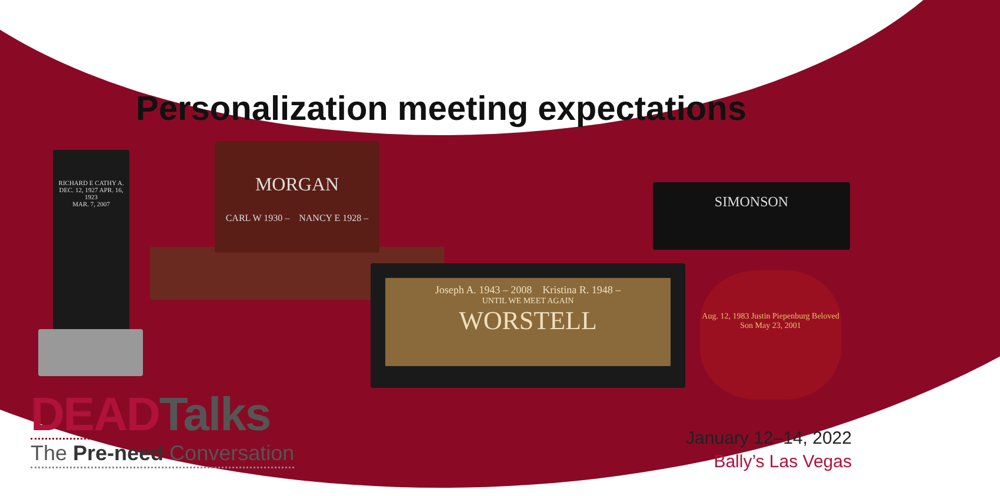Personalization meeting expectations
RICHARD E CATHY A.
DEC. 12, 1927 APR. 16, 1923
MAR. 7, 2007
MORGAN
CARL W 1930 – NANCY E 1928 –
SIMONSON
Joseph A. 1943 – 2008 Kristina R. 1948 –
UNTIL WE MEET AGAIN
WORSTELL
Aug. 12, 1983 Justin Piepenburg Beloved Son May 23, 2001
DEAD Talks
The Pre-need Conversation
January 12–14, 2022
Bally’s Las Vegas